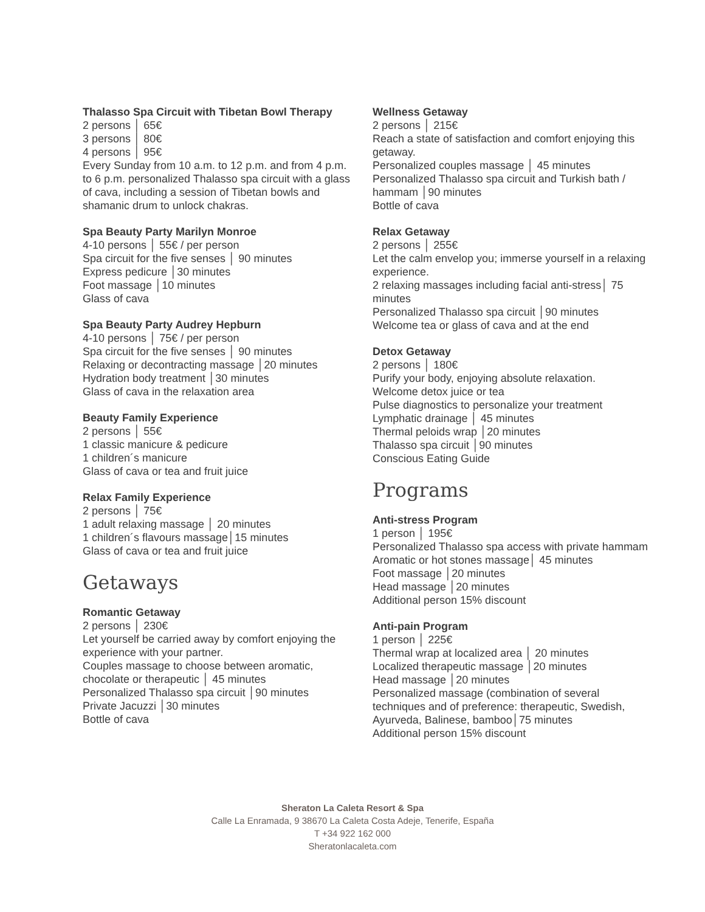Thalasso Spa Circuit with Tibetan Bowl Therapy
2 persons │ 65€
3 persons │ 80€
4 persons │ 95€
Every Sunday from 10 a.m. to 12 p.m. and from 4 p.m. to 6 p.m. personalized Thalasso spa circuit with a glass of cava, including a session of Tibetan bowls and shamanic drum to unlock chakras.
Spa Beauty Party Marilyn Monroe
4-10 persons │ 55€ / per person
Spa circuit for the five senses │ 90 minutes
Express pedicure │30 minutes
Foot massage │10 minutes
Glass of cava
Spa Beauty Party Audrey Hepburn
4-10 persons │ 75€ / per person
Spa circuit for the five senses │ 90 minutes
Relaxing or decontracting massage │20 minutes
Hydration body treatment │30 minutes
Glass of cava in the relaxation area
Beauty Family Experience
2 persons │ 55€
1 classic manicure & pedicure
1 children´s manicure
Glass of cava or tea and fruit juice
Relax Family Experience
2 persons │ 75€
1 adult relaxing massage │ 20 minutes
1 children´s flavours massage│15 minutes
Glass of cava or tea and fruit juice
Getaways
Romantic Getaway
2 persons │ 230€
Let yourself be carried away by comfort enjoying the experience with your partner.
Couples massage to choose between aromatic, chocolate or therapeutic │ 45 minutes
Personalized Thalasso spa circuit │90 minutes
Private Jacuzzi │30 minutes
Bottle of cava
Wellness Getaway
2 persons │ 215€
Reach a state of satisfaction and comfort enjoying this getaway.
Personalized couples massage │ 45 minutes
Personalized Thalasso spa circuit and Turkish bath / hammam │90 minutes
Bottle of cava
Relax Getaway
2 persons │ 255€
Let the calm envelop you; immerse yourself in a relaxing experience.
2 relaxing massages including facial anti-stress│ 75 minutes
Personalized Thalasso spa circuit │90 minutes
Welcome tea or glass of cava and at the end
Detox Getaway
2 persons │ 180€
Purify your body, enjoying absolute relaxation.
Welcome detox juice or tea
Pulse diagnostics to personalize your treatment
Lymphatic drainage │ 45 minutes
Thermal peloids wrap │20 minutes
Thalasso spa circuit │90 minutes
Conscious Eating Guide
Programs
Anti-stress Program
1 person │ 195€
Personalized Thalasso spa access with private hammam
Aromatic or hot stones massage│ 45 minutes
Foot massage │20 minutes
Head massage │20 minutes
Additional person 15% discount
Anti-pain Program
1 person │ 225€
Thermal wrap at localized area │ 20 minutes
Localized therapeutic massage │20 minutes
Head massage │20 minutes
Personalized massage (combination of several techniques and of preference: therapeutic, Swedish, Ayurveda, Balinese, bamboo│75 minutes
Additional person 15% discount
Sheraton La Caleta Resort & Spa
Calle La Enramada, 9 38670 La Caleta Costa Adeje, Tenerife, España
T +34 922 162 000
Sheratonlacaleta.com